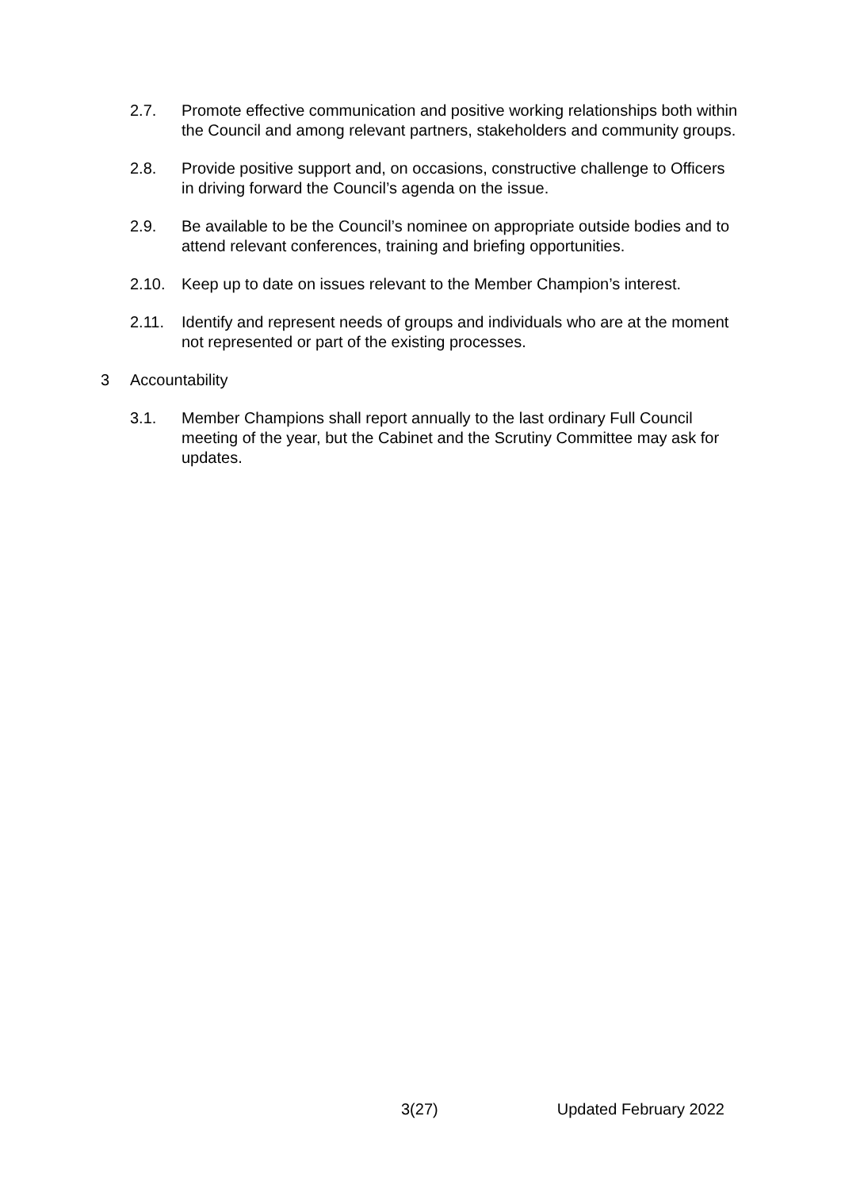2.7. Promote effective communication and positive working relationships both within the Council and among relevant partners, stakeholders and community groups.
2.8. Provide positive support and, on occasions, constructive challenge to Officers in driving forward the Council’s agenda on the issue.
2.9. Be available to be the Council’s nominee on appropriate outside bodies and to attend relevant conferences, training and briefing opportunities.
2.10. Keep up to date on issues relevant to the Member Champion’s interest.
2.11. Identify and represent needs of groups and individuals who are at the moment not represented or part of the existing processes.
3 Accountability
3.1. Member Champions shall report annually to the last ordinary Full Council meeting of the year, but the Cabinet and the Scrutiny Committee may ask for updates.
3(27) Updated February 2022